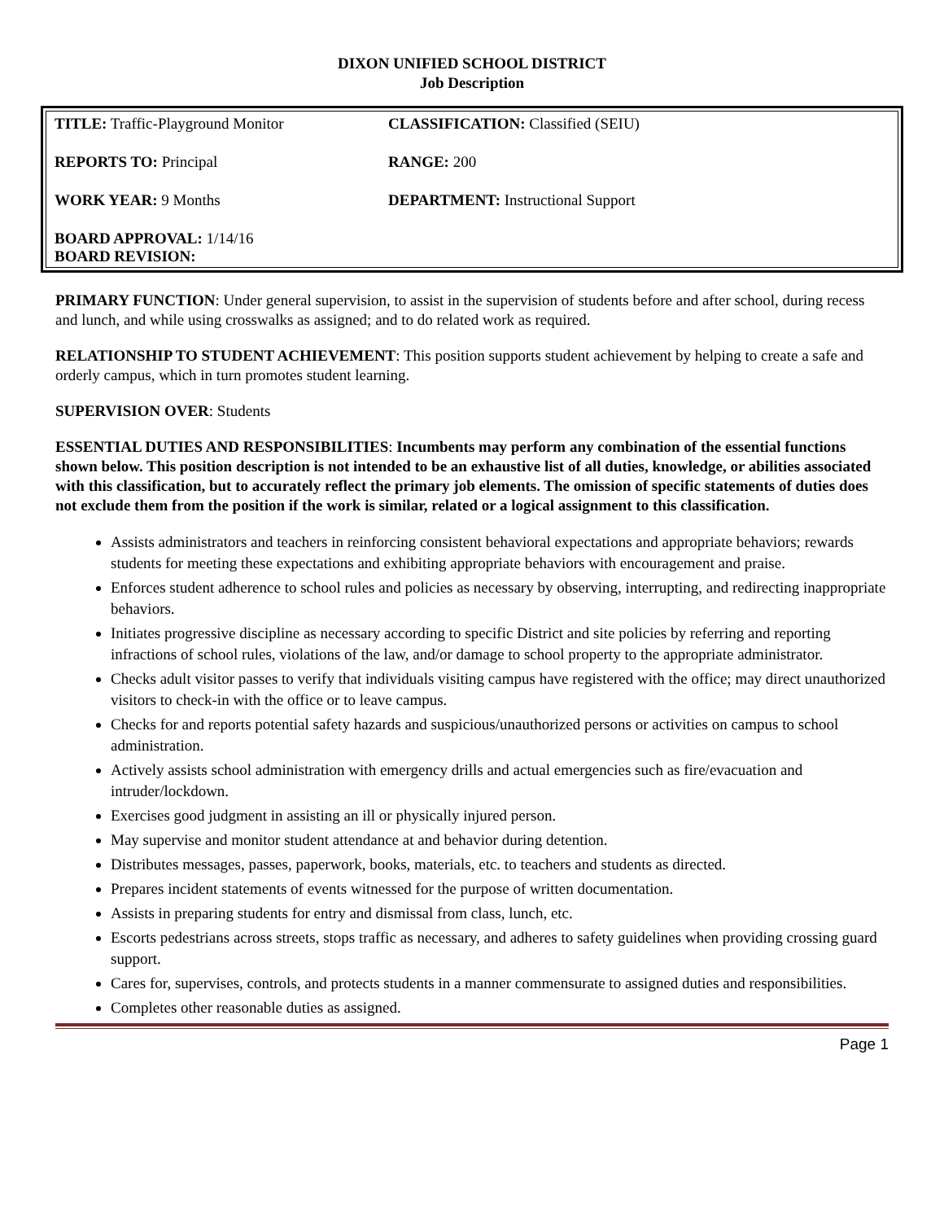DIXON UNIFIED SCHOOL DISTRICT
Job Description
| TITLE: Traffic-Playground Monitor | CLASSIFICATION: Classified (SEIU) |
| REPORTS TO: Principal | RANGE: 200 |
| WORK YEAR: 9 Months | DEPARTMENT: Instructional Support |
| BOARD APPROVAL: 1/14/16 BOARD REVISION: | |
PRIMARY FUNCTION: Under general supervision, to assist in the supervision of students before and after school, during recess and lunch, and while using crosswalks as assigned; and to do related work as required.
RELATIONSHIP TO STUDENT ACHIEVEMENT: This position supports student achievement by helping to create a safe and orderly campus, which in turn promotes student learning.
SUPERVISION OVER: Students
ESSENTIAL DUTIES AND RESPONSIBILITIES: Incumbents may perform any combination of the essential functions shown below. This position description is not intended to be an exhaustive list of all duties, knowledge, or abilities associated with this classification, but to accurately reflect the primary job elements. The omission of specific statements of duties does not exclude them from the position if the work is similar, related or a logical assignment to this classification.
Assists administrators and teachers in reinforcing consistent behavioral expectations and appropriate behaviors; rewards students for meeting these expectations and exhibiting appropriate behaviors with encouragement and praise.
Enforces student adherence to school rules and policies as necessary by observing, interrupting, and redirecting inappropriate behaviors.
Initiates progressive discipline as necessary according to specific District and site policies by referring and reporting infractions of school rules, violations of the law, and/or damage to school property to the appropriate administrator.
Checks adult visitor passes to verify that individuals visiting campus have registered with the office; may direct unauthorized visitors to check-in with the office or to leave campus.
Checks for and reports potential safety hazards and suspicious/unauthorized persons or activities on campus to school administration.
Actively assists school administration with emergency drills and actual emergencies such as fire/evacuation and intruder/lockdown.
Exercises good judgment in assisting an ill or physically injured person.
May supervise and monitor student attendance at and behavior during detention.
Distributes messages, passes, paperwork, books, materials, etc. to teachers and students as directed.
Prepares incident statements of events witnessed for the purpose of written documentation.
Assists in preparing students for entry and dismissal from class, lunch, etc.
Escorts pedestrians across streets, stops traffic as necessary, and adheres to safety guidelines when providing crossing guard support.
Cares for, supervises, controls, and protects students in a manner commensurate to assigned duties and responsibilities.
Completes other reasonable duties as assigned.
Page 1